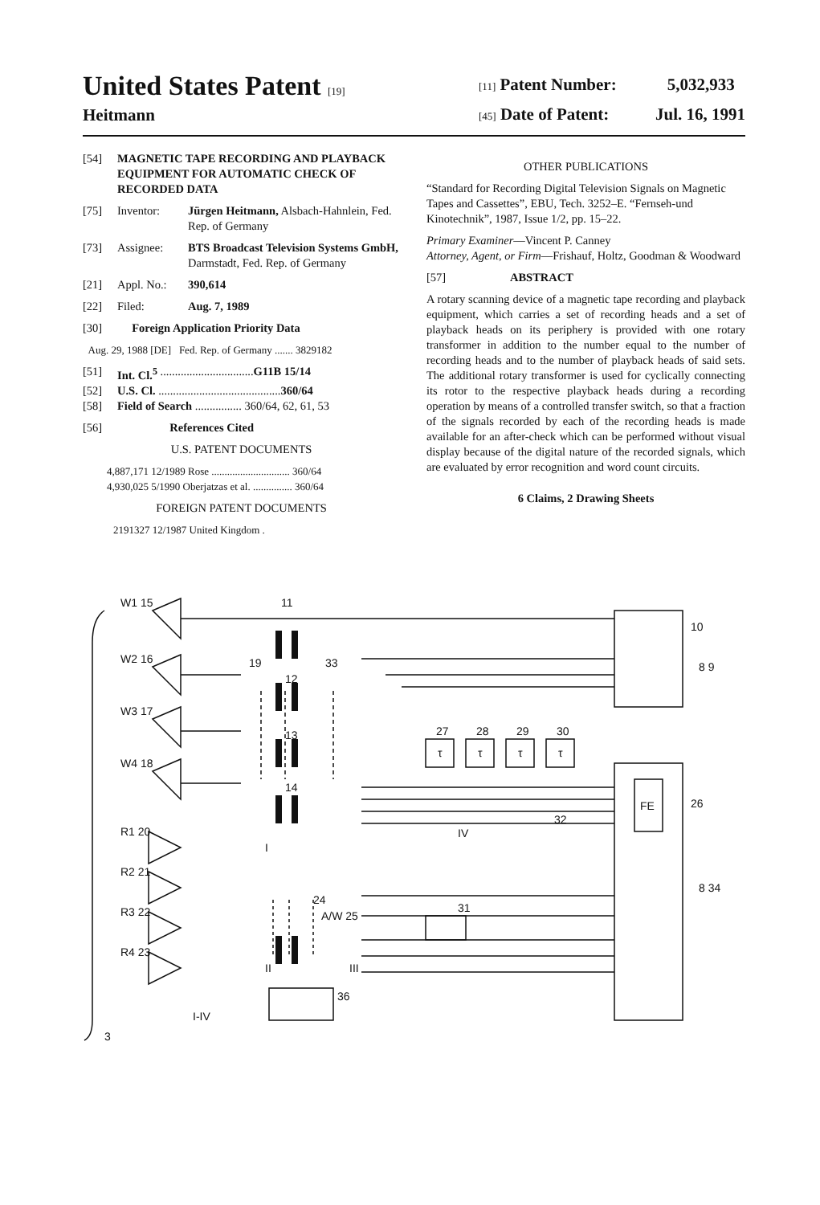United States Patent [19]
Heitmann
[11] Patent Number: 5,032,933
[45] Date of Patent: Jul. 16, 1991
[54] MAGNETIC TAPE RECORDING AND PLAYBACK EQUIPMENT FOR AUTOMATIC CHECK OF RECORDED DATA
[75] Inventor: Jürgen Heitmann, Alsbach-Hahnlein, Fed. Rep. of Germany
[73] Assignee: BTS Broadcast Television Systems GmbH, Darmstadt, Fed. Rep. of Germany
[21] Appl. No.: 390,614
[22] Filed: Aug. 7, 1989
[30] Foreign Application Priority Data
Aug. 29, 1988 [DE] Fed. Rep. of Germany ....... 3829182
[51] Int. Cl.<sup>5</sup> ................................ G11B 15/14
[52] U.S. Cl. .......................................... 360/64
[58] Field of Search ................ 360/64, 62, 61, 53
[56] References Cited
U.S. PATENT DOCUMENTS
4,887,171 12/1989 Rose .............................. 360/64
4,930,025 5/1990 Oberjatzas et al. ............... 360/64
FOREIGN PATENT DOCUMENTS
2191327 12/1987 United Kingdom .
OTHER PUBLICATIONS
“Standard for Recording Digital Television Signals on Magnetic Tapes and Cassettes”, EBU, Tech. 3252–E. “Fernseh-und Kinotechnik”, 1987, Issue 1/2, pp. 15–22.
Primary Examiner—Vincent P. Canney
Attorney, Agent, or Firm—Frishauf, Holtz, Goodman & Woodward
[57] ABSTRACT
A rotary scanning device of a magnetic tape recording and playback equipment, which carries a set of recording heads and a set of playback heads on its periphery is provided with one rotary transformer in addition to the number equal to the number of recording heads and to the number of playback heads of said sets. The additional rotary transformer is used for cyclically connecting its rotor to the respective playback heads during a recording operation by means of a controlled transfer switch, so that a fraction of the signals recorded by each of the recording heads is made available for an after-check which can be performed without visual display because of the digital nature of the recorded signals, which are evaluated by error recognition and word count circuits.
6 Claims, 2 Drawing Sheets
W1 15
W2 16
W3 17
W4 18
R1 20
R2 21
R3 22
R4 23
11
19
12
13
14
33
10
8 9
27
28
29
30
τ
τ
τ
τ
FE
26
8 34
32
IV
24
A/W 25
31
I
III
II
I-IV
36
3